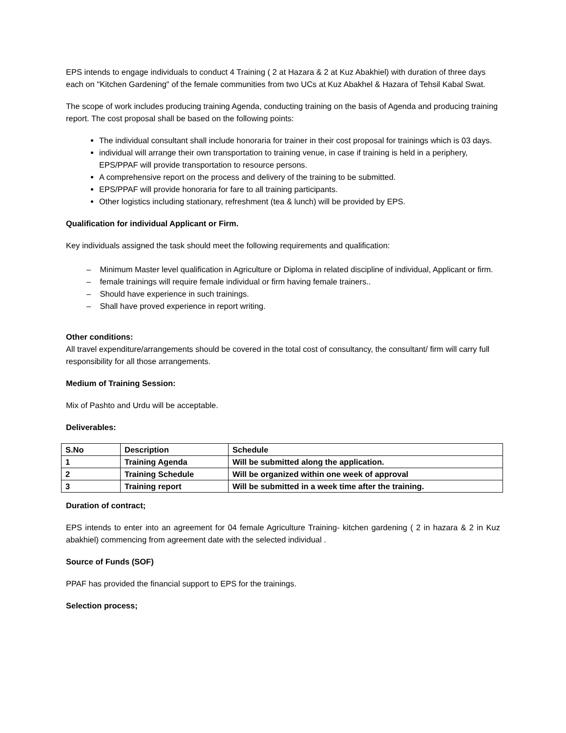EPS intends to engage individuals to conduct 4 Training ( 2 at Hazara & 2 at Kuz Abakhiel) with duration of three days each on "Kitchen Gardening" of the female communities from two UCs at Kuz Abakhel & Hazara of Tehsil Kabal Swat.
The scope of work includes producing training Agenda, conducting training on the basis of Agenda and producing training report. The cost proposal shall be based on the following points:
The individual consultant shall include honoraria for trainer in their cost proposal for trainings which is 03 days.
individual will arrange their own transportation to training venue, in case if training is held in a periphery, EPS/PPAF will provide transportation to resource persons.
A comprehensive report on the process and delivery of the training to be submitted.
EPS/PPAF will provide honoraria for fare to all training participants.
Other logistics including stationary, refreshment (tea & lunch) will be provided by EPS.
Qualification for individual Applicant or Firm.
Key individuals assigned the task should meet the following requirements and qualification:
– Minimum Master level qualification in Agriculture or Diploma in related discipline of individual, Applicant or firm.
– female trainings will require female individual or firm having female trainers..
– Should have experience in such trainings.
– Shall have proved experience in report writing.
Other conditions:
All travel expenditure/arrangements should be covered in the total cost of consultancy, the consultant/ firm will carry full responsibility for all those arrangements.
Medium of Training Session:
Mix of Pashto and Urdu will be acceptable.
Deliverables:
| S.No | Description | Schedule |
| --- | --- | --- |
| 1 | Training Agenda | Will be submitted along the application. |
| 2 | Training Schedule | Will be organized within one week of approval |
| 3 | Training report | Will be submitted in a week time after the training. |
Duration of contract;
EPS intends to enter into an agreement for 04 female Agriculture Training- kitchen gardening ( 2 in hazara & 2 in Kuz abakhiel) commencing from agreement date with the selected individual .
Source of Funds (SOF)
PPAF has provided the financial support to EPS for the trainings.
Selection process;